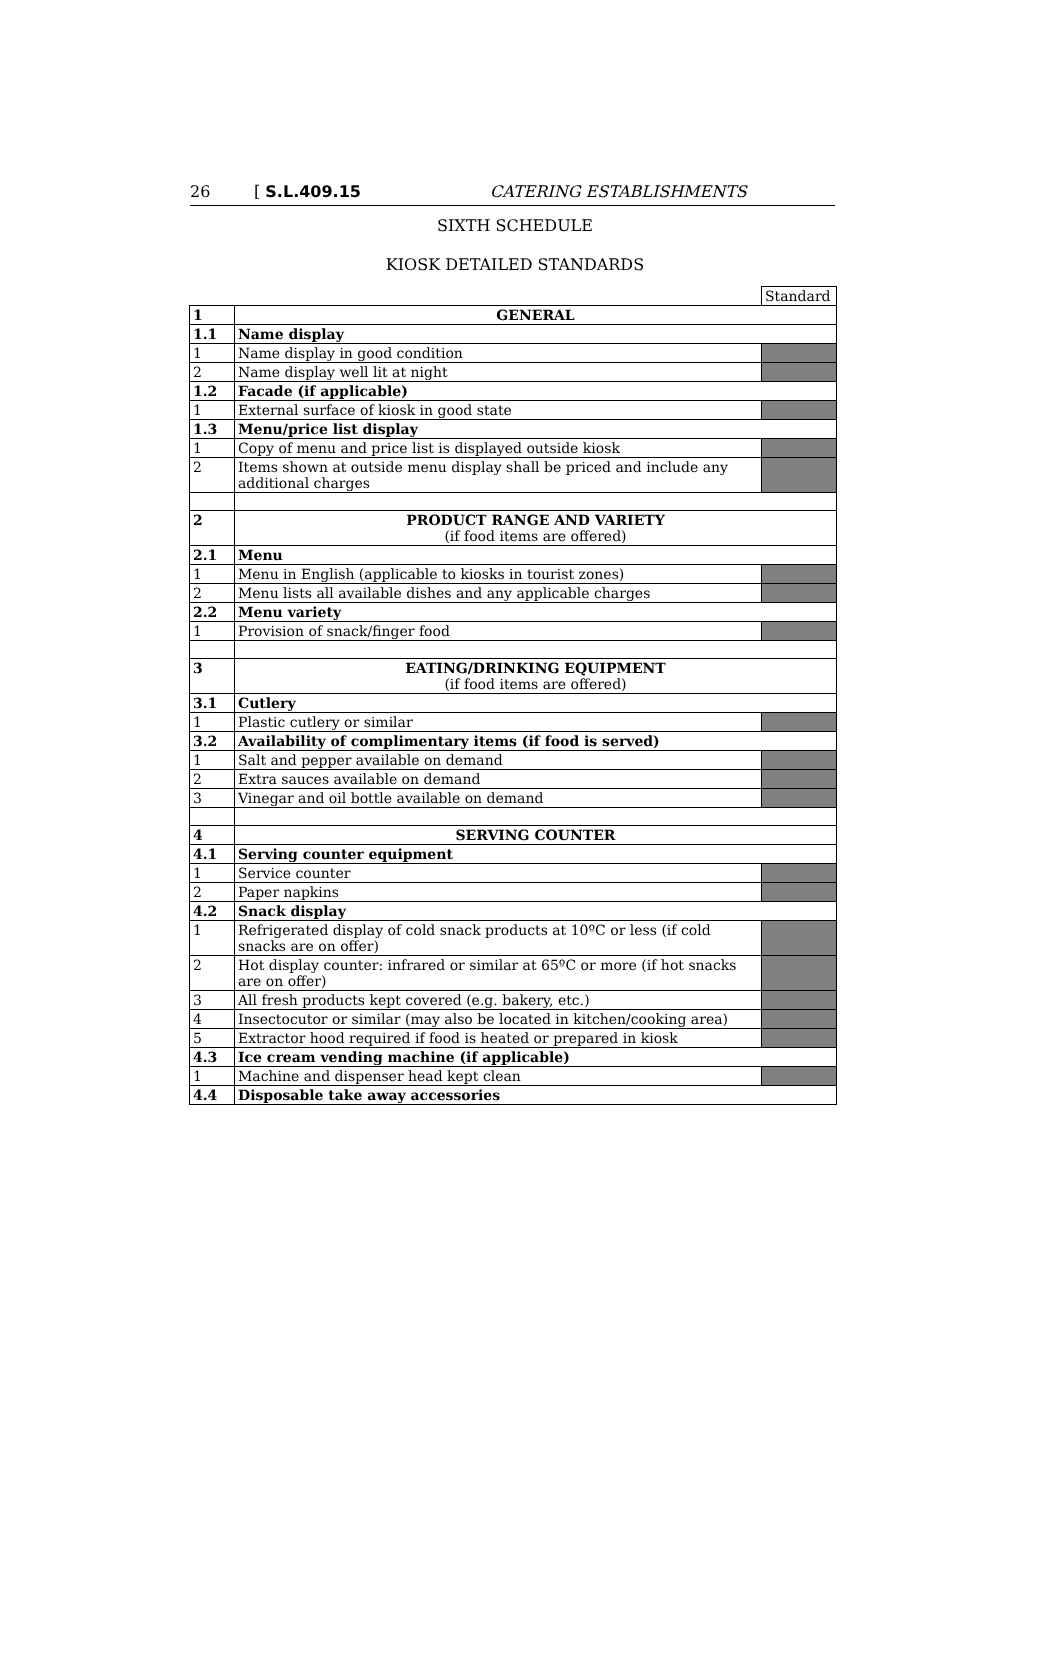26 [ S.L.409.15 CATERING ESTABLISHMENTS
SIXTH SCHEDULE
KIOSK DETAILED STANDARDS
| | | Standard |
| 1 | GENERAL | |
| 1.1 | Name display | |
| 1 | Name display in good condition | |
| 2 | Name display well lit at night | |
| 1.2 | Facade (if applicable) | |
| 1 | External surface of kiosk in good state | |
| 1.3 | Menu/price list display | |
| 1 | Copy of menu and price list is displayed outside kiosk | |
| 2 | Items shown at outside menu display shall be priced and include any additional charges | |
| 2 | PRODUCT RANGE AND VARIETY (if food items are offered) | |
| 2.1 | Menu | |
| 1 | Menu in English (applicable to kiosks in tourist zones) | |
| 2 | Menu lists all available dishes and any applicable charges | |
| 2.2 | Menu variety | |
| 1 | Provision of snack/finger food | |
| 3 | EATING/DRINKING EQUIPMENT (if food items are offered) | |
| 3.1 | Cutlery | |
| 1 | Plastic cutlery or similar | |
| 3.2 | Availability of complimentary items (if food is served) | |
| 1 | Salt and pepper available on demand | |
| 2 | Extra sauces available on demand | |
| 3 | Vinegar and oil bottle available on demand | |
| 4 | SERVING COUNTER | |
| 4.1 | Serving counter equipment | |
| 1 | Service counter | |
| 2 | Paper napkins | |
| 4.2 | Snack display | |
| 1 | Refrigerated display of cold snack products at 10ºC or less (if cold snacks are on offer) | |
| 2 | Hot display counter: infrared or similar at 65ºC or more (if hot snacks are on offer) | |
| 3 | All fresh products kept covered (e.g. bakery, etc.) | |
| 4 | Insectocutor or similar (may also be located in kitchen/cooking area) | |
| 5 | Extractor hood required if food is heated or prepared in kiosk | |
| 4.3 | Ice cream vending machine (if applicable) | |
| 1 | Machine and dispenser head kept clean | |
| 4.4 | Disposable take away accessories | |